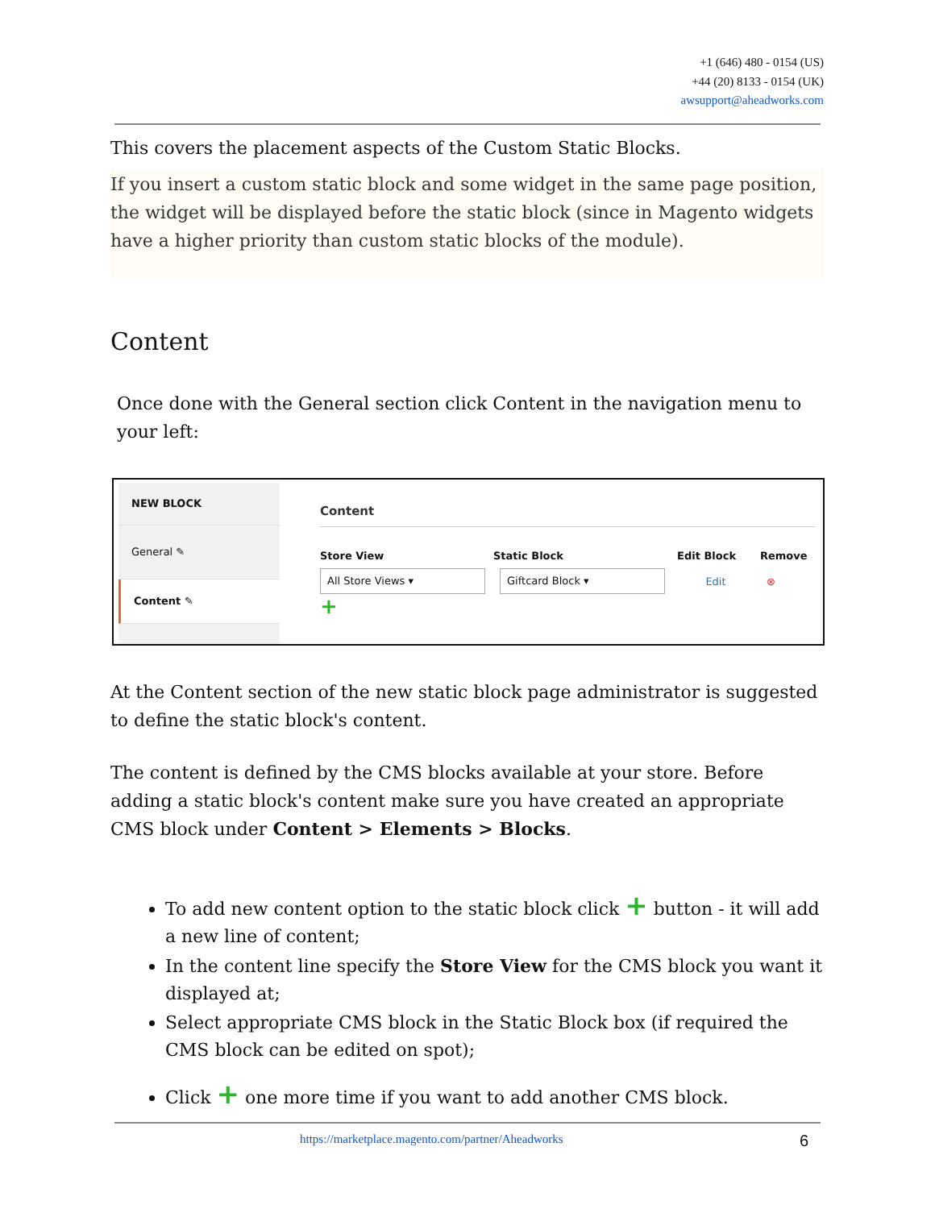+1 (646) 480 - 0154 (US)
+44 (20) 8133 - 0154 (UK)
awsupport@aheadworks.com
This covers the placement aspects of the Custom Static Blocks.
If you insert a custom static block and some widget in the same page position, the widget will be displayed before the static block (since in Magento widgets have a higher priority than custom static blocks of the module).
Content
Once done with the General section click Content in the navigation menu to your left:
NEW BLOCK
General ✎
Content ✎
Content
Store View Static Block Edit Block Remove
All Store Views ▾ Giftcard Block ▾
Edit ⊗
+
At the Content section of the new static block page administrator is suggested to define the static block's content.
The content is defined by the CMS blocks available at your store. Before adding a static block's content make sure you have created an appropriate CMS block under Content > Elements > Blocks.
To add new content option to the static block click + button - it will add a new line of content;
In the content line specify the Store View for the CMS block you want it displayed at;
Select appropriate CMS block in the Static Block box (if required the CMS block can be edited on spot);
Click + one more time if you want to add another CMS block.
https://marketplace.magento.com/partner/Aheadworks
6